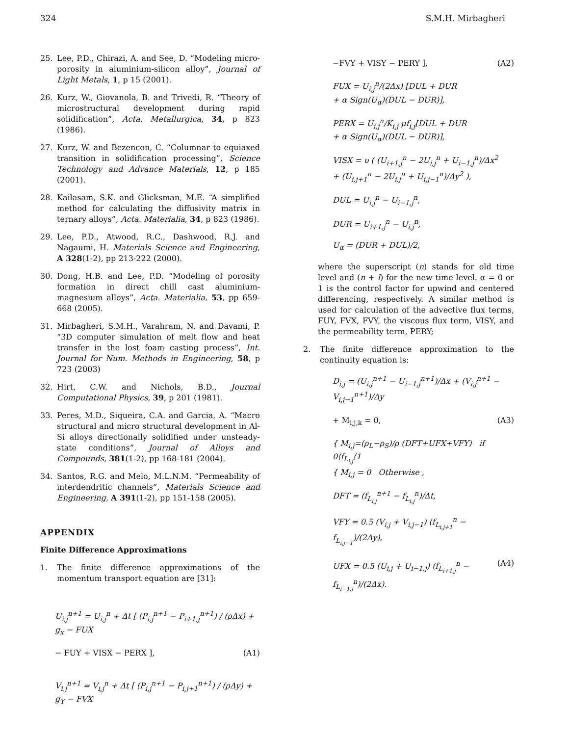324 S.M.H. Mirbagheri
25. Lee, P.D., Chirazi, A. and See, D. “Modeling micro-porosity in aluminium-silicon alloy”, Journal of Light Metals, 1, p 15 (2001).
26. Kurz, W., Giovanola, B. and Trivedi, R. “Theory of microstructural development during rapid solidification”, Acta. Metallurgica, 34, p 823 (1986).
27. Kurz, W. and Bezencon, C. “Columnar to equiaxed transition in solidification processing”, Science Technology and Advance Materials, 12, p 185 (2001).
28. Kailasam, S.K. and Glicksman, M.E. “A simplified method for calculating the diffusivity matrix in ternary alloys”, Acta. Materialia, 34, p 823 (1986).
29. Lee, P.D., Atwood, R.C., Dashwood, R.J. and Nagaumi, H. Materials Science and Engineering, A 328(1-2), pp 213-222 (2000).
30. Dong, H.B. and Lee, P.D. “Modeling of porosity formation in direct chill cast aluminium-magnesium alloys”, Acta. Materialia, 53, pp 659-668 (2005).
31. Mirbagheri, S.M.H., Varahram, N. and Davami, P. “3D computer simulation of melt flow and heat transfer in the lost foam casting process”, Int. Journal for Num. Methods in Engineering, 58, p 723 (2003)
32. Hirt, C.W. and Nichols, B.D., Journal Computational Physics, 39, p 201 (1981).
33. Peres, M.D., Siqueira, C.A. and Garcia, A. “Macro structural and micro structural development in Al-Si alloys directionally solidified under unsteady-state conditions”, Journal of Alloys and Compounds, 381(1-2), pp 168-181 (2004).
34. Santos, R.G. and Melo, M.L.N.M. “Permeability of interdendritic channels”, Materials Science and Engineering, A 391(1-2), pp 151-158 (2005).
APPENDIX
Finite Difference Approximations
1. The finite difference approximations of the momentum transport equation are [31]:
U<sub>i,j</sub><sup>n+1</sup> = U<sub>i,j</sub><sup>n</sup> + Δt [ (P<sub>i,j</sub><sup>n+1</sup> − P<sub>i+1,j</sub><sup>n+1</sup>) / (ρΔx) + g<sub>x</sub> − FUX
− FUY + VISX − PERX ], (A1)
V<sub>i,j</sub><sup>n+1</sup> = V<sub>i,j</sub><sup>n</sup> + Δt [ (P<sub>i,j</sub><sup>n+1</sup> − P<sub>i,j+1</sub><sup>n+1</sup>) / (ρΔy) + g<sub>Y</sub> − FVX
−FVY + VISY − PERY ], (A2)
FUX = U<sub>i,j</sub><sup>n</sup>/(2Δx) [DUL + DUR
+ α Sign(U<sub>α</sub>)(DUL − DUR)],
PERX = U<sub>i,j</sub><sup>n</sup>/K<sub>i,j</sub> μf<sub>i,j</sub>[DUL + DUR
+ α Sign(U<sub>α</sub>)(DUL − DUR)],
VISX = υ ( (U<sub>i+1,j</sub><sup>n</sup> − 2U<sub>i,j</sub><sup>n</sup> + U<sub>i−1,j</sub><sup>n</sup>)/Δx<sup>2</sup>
+ (U<sub>i,j+1</sub><sup>n</sup> − 2U<sub>i,j</sub><sup>n</sup> + U<sub>i,j−1</sub><sup>n</sup>)/Δy<sup>2</sup> ),
DUL = U<sub>i,j</sub><sup>n</sup> − U<sub>i−1,j</sub><sup>n</sup>,
DUR = U<sub>i+1,j</sub><sup>n</sup> − U<sub>i,j</sub><sup>n</sup>,
U<sub>α</sub> = (DUR + DUL)/2,
where the superscript (n) stands for old time level and (n + l) for the new time level. α = 0 or 1 is the control factor for upwind and centered differencing, respectively. A similar method is used for calculation of the advective flux terms, FUY, FVX, FVY, the viscous flux term, VISY, and the permeability term, PERY;
2. The finite difference approximation to the continuity equation is:
D<sub>i,j</sub> = (U<sub>i,j</sub><sup>n+1</sup> − U<sub>i−1,j</sub><sup>n+1</sup>)/Δx + (V<sub>i,j</sub><sup>n+1</sup> − V<sub>i,j−1</sub><sup>n+1</sup>)/Δy
+ M<sub>i,j,k</sub> = 0, (A3)
{ M<sub>i,j</sub>=(ρ<sub>L</sub>−ρ<sub>S</sub>)/ρ (DFT+UFX+VFY) if 0⟨f<sub>L<sub>i,j</sub></sub>⟨1
{ M<sub>i,j</sub> = 0 Otherwise ,
DFT = (f<sub>L<sub>i,j</sub></sub><sup>n+1</sup> − f<sub>L<sub>i,j</sub></sub><sup>n</sup>)/Δt,
VFY = 0.5 (V<sub>i,j</sub> + V<sub>i,j−1</sub>) (f<sub>L<sub>i,j+1</sub></sub><sup>n</sup> − f<sub>L<sub>i,j−1</sub></sub>)/(2Δy),
UFX = 0.5 (U<sub>i,j</sub> + U<sub>i−1,j</sub>) (f<sub>L<sub>i+1,j</sub></sub><sup>n</sup> − f<sub>L<sub>i−1,j</sub></sub><sup>n</sup>)/(2Δx). (A4)